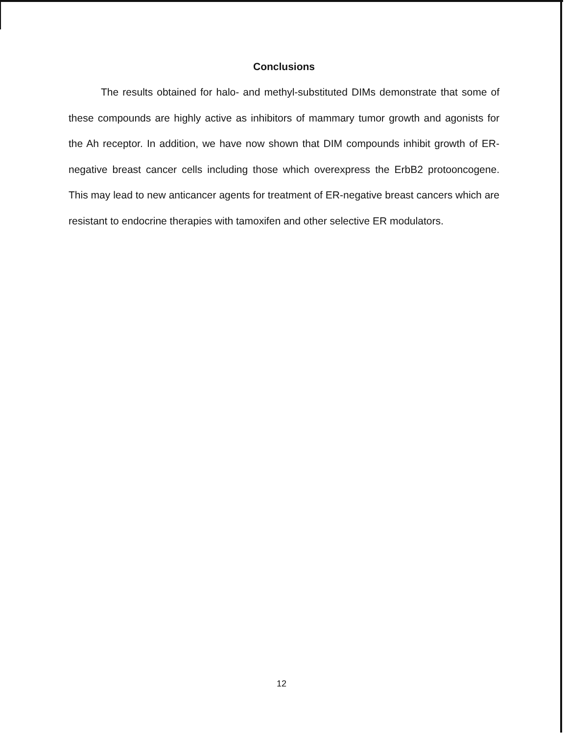Conclusions
The results obtained for halo- and methyl-substituted DIMs demonstrate that some of these compounds are highly active as inhibitors of mammary tumor growth and agonists for the Ah receptor. In addition, we have now shown that DIM compounds inhibit growth of ER-negative breast cancer cells including those which overexpress the ErbB2 protooncogene. This may lead to new anticancer agents for treatment of ER-negative breast cancers which are resistant to endocrine therapies with tamoxifen and other selective ER modulators.
12